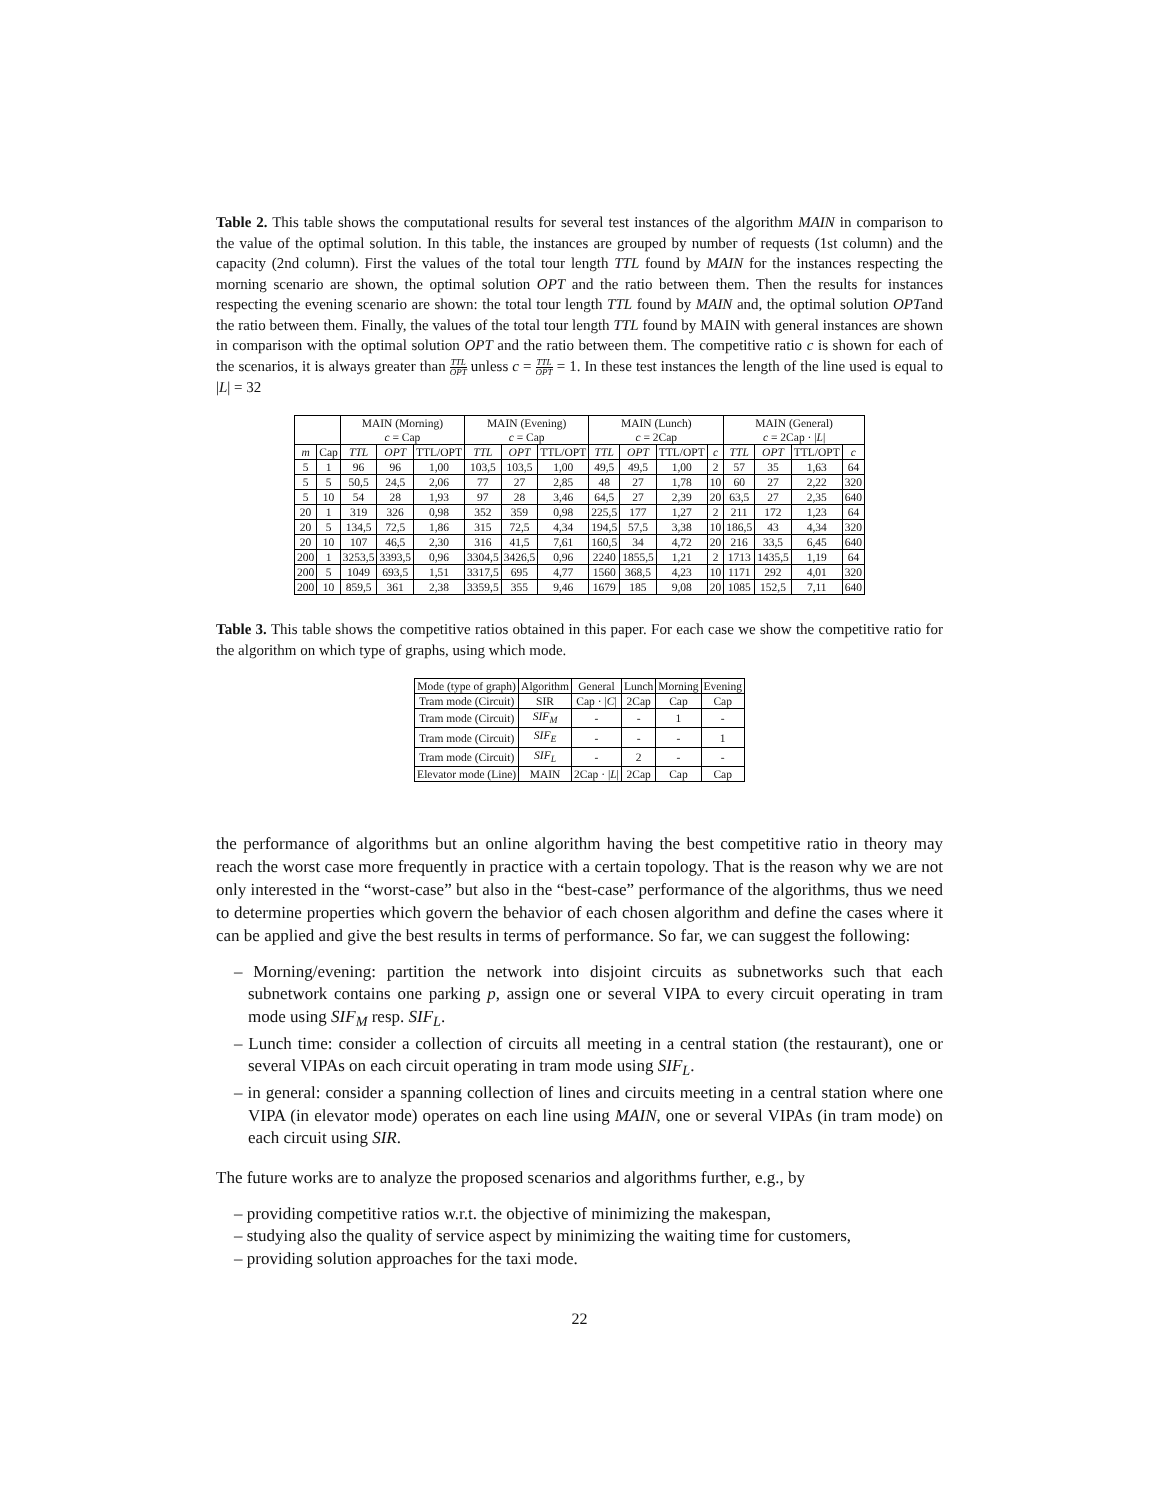Table 2. This table shows the computational results for several test instances of the algorithm MAIN in comparison to the value of the optimal solution. In this table, the instances are grouped by number of requests (1st column) and the capacity (2nd column). First the values of the total tour length TTL found by MAIN for the instances respecting the morning scenario are shown, the optimal solution OPT and the ratio between them. Then the results for instances respecting the evening scenario are shown: the total tour length TTL found by MAIN and, the optimal solution OPTand the ratio between them. Finally, the values of the total tour length TTL found by MAIN with general instances are shown in comparison with the optimal solution OPT and the ratio between them. The competitive ratio c is shown for each of the scenarios, it is always greater than TTL OPT unless c = TTL OPT = 1. In these test instances the length of the line used is equal to |L| = 32
| | | MAIN (Morning) c = Cap | | | MAIN (Evening) c = Cap | | | MAIN (Lunch) c = 2Cap | | | | MAIN (General) c = 2Cap · / L / | | | |
| --- | --- | --- | --- | --- | --- | --- | --- | --- | --- | --- | --- | --- | --- | --- | --- |
| m | Cap | TTL | OPT | TTL/OPT | TTL | OPT | TTL/OPT | TTL | OPT | TTL/OPT | c | TTL | OPT | TTL/OPT | c |
| 5 | 1 | 96 | 96 | 1,00 | 103,5 | 103,5 | 1,00 | 49,5 | 49,5 | 1,00 | 2 | 57 | 35 | 1,63 | 64 |
| 5 | 5 | 50,5 | 24,5 | 2,06 | 77 | 27 | 2,85 | 48 | 27 | 1,78 | 10 | 60 | 27 | 2,22 | 320 |
| 5 | 10 | 54 | 28 | 1,93 | 97 | 28 | 3,46 | 64,5 | 27 | 2,39 | 20 | 63,5 | 27 | 2,35 | 640 |
| 20 | 1 | 319 | 326 | 0,98 | 352 | 359 | 0,98 | 225,5 | 177 | 1,27 | 2 | 211 | 172 | 1,23 | 64 |
| 20 | 5 | 134,5 | 72,5 | 1,86 | 315 | 72,5 | 4,34 | 194,5 | 57,5 | 3,38 | 10 | 186,5 | 43 | 4,34 | 320 |
| 20 | 10 | 107 | 46,5 | 2,30 | 316 | 41,5 | 7,61 | 160,5 | 34 | 4,72 | 20 | 216 | 33,5 | 6,45 | 640 |
| 200 | 1 | 3253,5 | 3393,5 | 0,96 | 3304,5 | 3426,5 | 0,96 | 2240 | 1855,5 | 1,21 | 2 | 1713 | 1435,5 | 1,19 | 64 |
| 200 | 5 | 1049 | 693,5 | 1,51 | 3317,5 | 695 | 4,77 | 1560 | 368,5 | 4,23 | 10 | 1171 | 292 | 4,01 | 320 |
| 200 | 10 | 859,5 | 361 | 2,38 | 3359,5 | 355 | 9,46 | 1679 | 185 | 9,08 | 20 | 1085 | 152,5 | 7,11 | 640 |
Table 3. This table shows the competitive ratios obtained in this paper. For each case we show the competitive ratio for the algorithm on which type of graphs, using which mode.
| Mode (type of graph) | Algorithm | General | Lunch | Morning | Evening |
| --- | --- | --- | --- | --- | --- |
| Tram mode (Circuit) | SIR | Cap · / C / | 2Cap | Cap | Cap |
| Tram mode (Circuit) | SIF<sub>M</sub> | - | - | 1 | - |
| Tram mode (Circuit) | SIF<sub>E</sub> | - | - | - | 1 |
| Tram mode (Circuit) | SIF<sub>L</sub> | - | 2 | - | - |
| Elevator mode (Line) | MAIN | 2Cap · / L / | 2Cap | Cap | Cap |
the performance of algorithms but an online algorithm having the best competitive ratio in theory may reach the worst case more frequently in practice with a certain topology. That is the reason why we are not only interested in the “worst-case” but also in the “best-case” performance of the algorithms, thus we need to determine properties which govern the behavior of each chosen algorithm and define the cases where it can be applied and give the best results in terms of performance. So far, we can suggest the following:
– Morning/evening: partition the network into disjoint circuits as subnetworks such that each subnetwork contains one parking p, assign one or several VIPA to every circuit operating in tram mode using SIF<sub>M</sub> resp. SIF<sub>L</sub>.
– Lunch time: consider a collection of circuits all meeting in a central station (the restaurant), one or several VIPAs on each circuit operating in tram mode using SIF<sub>L</sub>.
– in general: consider a spanning collection of lines and circuits meeting in a central station where one VIPA (in elevator mode) operates on each line using MAIN, one or several VIPAs (in tram mode) on each circuit using SIR.
The future works are to analyze the proposed scenarios and algorithms further, e.g., by
– providing competitive ratios w.r.t. the objective of minimizing the makespan,
– studying also the quality of service aspect by minimizing the waiting time for customers,
– providing solution approaches for the taxi mode.
22